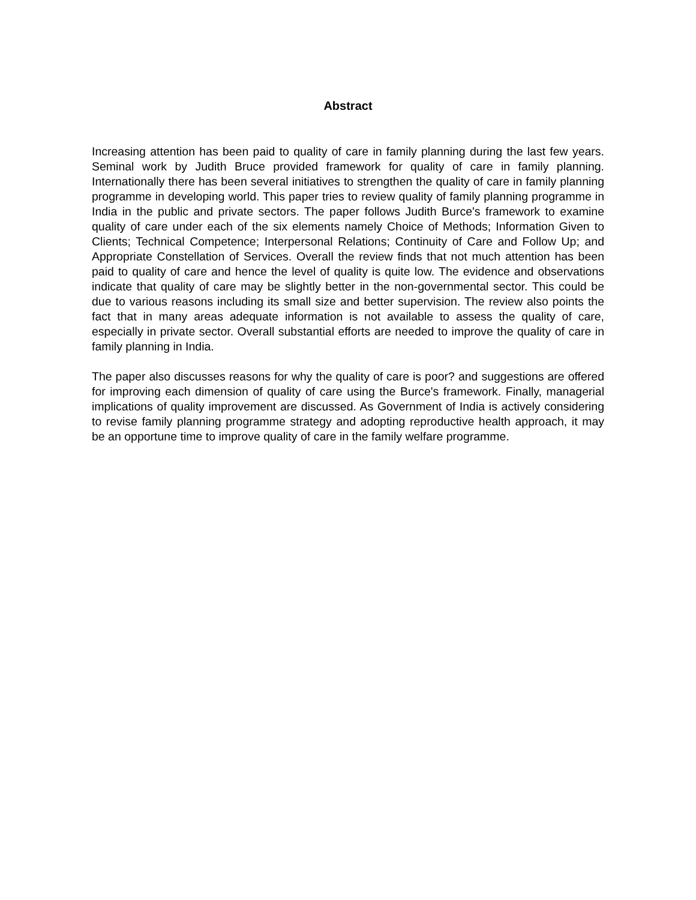Abstract
Increasing attention has been paid to quality of care in family planning during the last few years. Seminal work by Judith Bruce provided framework for quality of care in family planning. Internationally there has been several initiatives to strengthen the quality of care in family planning programme in developing world. This paper tries to review quality of family planning programme in India in the public and private sectors. The paper follows Judith Burce's framework to examine quality of care under each of the six elements namely Choice of Methods; Information Given to Clients; Technical Competence; Interpersonal Relations; Continuity of Care and Follow Up; and Appropriate Constellation of Services. Overall the review finds that not much attention has been paid to quality of care and hence the level of quality is quite low. The evidence and observations indicate that quality of care may be slightly better in the non-governmental sector. This could be due to various reasons including its small size and better supervision. The review also points the fact that in many areas adequate information is not available to assess the quality of care, especially in private sector. Overall substantial efforts are needed to improve the quality of care in family planning in India.
The paper also discusses reasons for why the quality of care is poor? and suggestions are offered for improving each dimension of quality of care using the Burce's framework. Finally, managerial implications of quality improvement are discussed. As Government of India is actively considering to revise family planning programme strategy and adopting reproductive health approach, it may be an opportune time to improve quality of care in the family welfare programme.